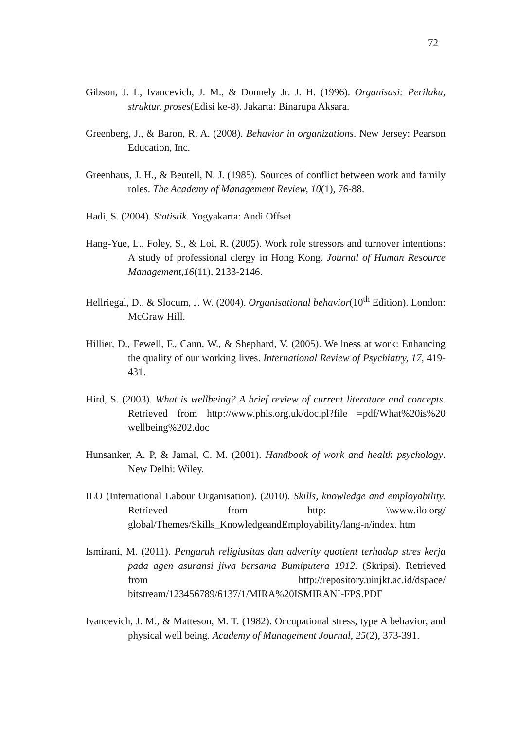72
Gibson, J. L, Ivancevich, J. M., & Donnely Jr. J. H. (1996). Organisasi: Perilaku, struktur, proses(Edisi ke-8). Jakarta: Binarupa Aksara.
Greenberg, J., & Baron, R. A. (2008). Behavior in organizations. New Jersey: Pearson Education, Inc.
Greenhaus, J. H., & Beutell, N. J. (1985). Sources of conflict between work and family roles. The Academy of Management Review, 10(1), 76-88.
Hadi, S. (2004). Statistik. Yogyakarta: Andi Offset
Hang-Yue, L., Foley, S., & Loi, R. (2005). Work role stressors and turnover intentions: A study of professional clergy in Hong Kong. Journal of Human Resource Management,16(11), 2133-2146.
Hellriegal, D., & Slocum, J. W. (2004). Organisational behavior(10<sup>th</sup> Edition). London: McGraw Hill.
Hillier, D., Fewell, F., Cann, W., & Shephard, V. (2005). Wellness at work: Enhancing the quality of our working lives. International Review of Psychiatry, 17, 419-431.
Hird, S. (2003). What is wellbeing? A brief review of current literature and concepts. Retrieved from http://www.phis.org.uk/doc.pl?file =pdf/What%20is%20 wellbeing%202.doc
Hunsanker, A. P, & Jamal, C. M. (2001). Handbook of work and health psychology. New Delhi: Wiley.
ILO (International Labour Organisation). (2010). Skills, knowledge and employability. Retrieved from http: \\www.ilo.org/ global/Themes/Skills_KnowledgeandEmployability/lang-n/index. htm
Ismirani, M. (2011). Pengaruh religiusitas dan adverity quotient terhadap stres kerja pada agen asuransi jiwa bersama Bumiputera 1912. (Skripsi). Retrieved from http://repository.uinjkt.ac.id/dspace/ bitstream/123456789/6137/1/MIRA%20ISMIRANI-FPS.PDF
Ivancevich, J. M., & Matteson, M. T. (1982). Occupational stress, type A behavior, and physical well being. Academy of Management Journal, 25(2), 373-391.